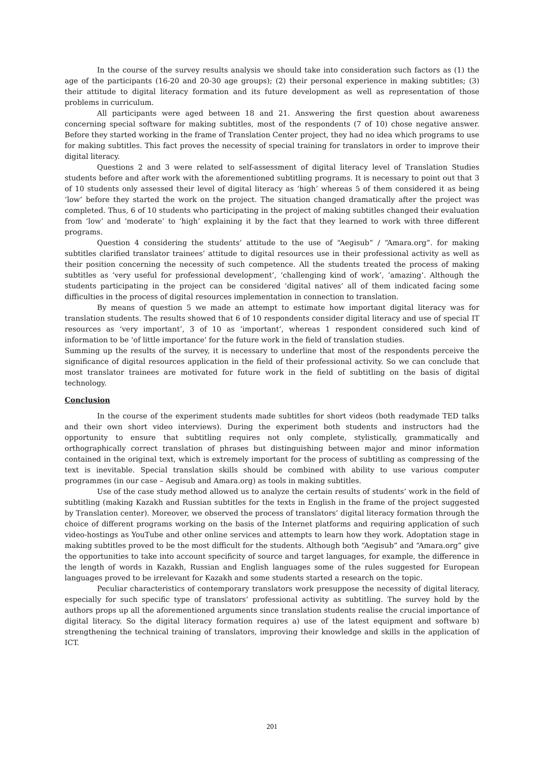In the course of the survey results analysis we should take into consideration such factors as (1) the age of the participants (16-20 and 20-30 age groups); (2) their personal experience in making subtitles; (3) their attitude to digital literacy formation and its future development as well as representation of those problems in curriculum.
All participants were aged between 18 and 21. Answering the first question about awareness concerning special software for making subtitles, most of the respondents (7 of 10) chose negative answer. Before they started working in the frame of Translation Center project, they had no idea which programs to use for making subtitles. This fact proves the necessity of special training for translators in order to improve their digital literacy.
Questions 2 and 3 were related to self-assessment of digital literacy level of Translation Studies students before and after work with the aforementioned subtitling programs. It is necessary to point out that 3 of 10 students only assessed their level of digital literacy as ‘high’ whereas 5 of them considered it as being ‘low’ before they started the work on the project. The situation changed dramatically after the project was completed. Thus, 6 of 10 students who participating in the project of making subtitles changed their evaluation from ‘low’ and ‘moderate’ to ‘high’ explaining it by the fact that they learned to work with three different programs.
Question 4 considering the students’ attitude to the use of “Aegisub” / “Amara.org”. for making subtitles clarified translator trainees’ attitude to digital resources use in their professional activity as well as their position concerning the necessity of such competence. All the students treated the process of making subtitles as ‘very useful for professional development’, ‘challenging kind of work’, ‘amazing’. Although the students participating in the project can be considered ‘digital natives’ all of them indicated facing some difficulties in the process of digital resources implementation in connection to translation.
By means of question 5 we made an attempt to estimate how important digital literacy was for translation students. The results showed that 6 of 10 respondents consider digital literacy and use of special IT resources as ‘very important’, 3 of 10 as ‘important’, whereas 1 respondent considered such kind of information to be ‘of little importance’ for the future work in the field of translation studies.
Summing up the results of the survey, it is necessary to underline that most of the respondents perceive the significance of digital resources application in the field of their professional activity. So we can conclude that most translator trainees are motivated for future work in the field of subtitling on the basis of digital technology.
Conclusion
In the course of the experiment students made subtitles for short videos (both readymade TED talks and their own short video interviews). During the experiment both students and instructors had the opportunity to ensure that subtitling requires not only complete, stylistically, grammatically and orthographically correct translation of phrases but distinguishing between major and minor information contained in the original text, which is extremely important for the process of subtitling as compressing of the text is inevitable. Special translation skills should be combined with ability to use various computer programmes (in our case – Aegisub and Amara.org) as tools in making subtitles.
Use of the case study method allowed us to analyze the certain results of students’ work in the field of subtitling (making Kazakh and Russian subtitles for the texts in English in the frame of the project suggested by Translation center). Moreover, we observed the process of translators’ digital literacy formation through the choice of different programs working on the basis of the Internet platforms and requiring application of such video-hostings as YouTube and other online services and attempts to learn how they work. Adoptation stage in making subtitles proved to be the most difficult for the students. Although both “Aegisub” and “Amara.org” give the opportunities to take into account specificity of source and target languages, for example, the difference in the length of words in Kazakh, Russian and English languages some of the rules suggested for European languages proved to be irrelevant for Kazakh and some students started a research on the topic.
Peculiar characteristics of contemporary translators work presuppose the necessity of digital literacy, especially for such specific type of translators’ professional activity as subtitling. The survey hold by the authors props up all the aforementioned arguments since translation students realise the crucial importance of digital literacy. So the digital literacy formation requires a) use of the latest equipment and software b) strengthening the technical training of translators, improving their knowledge and skills in the application of ICT.
201